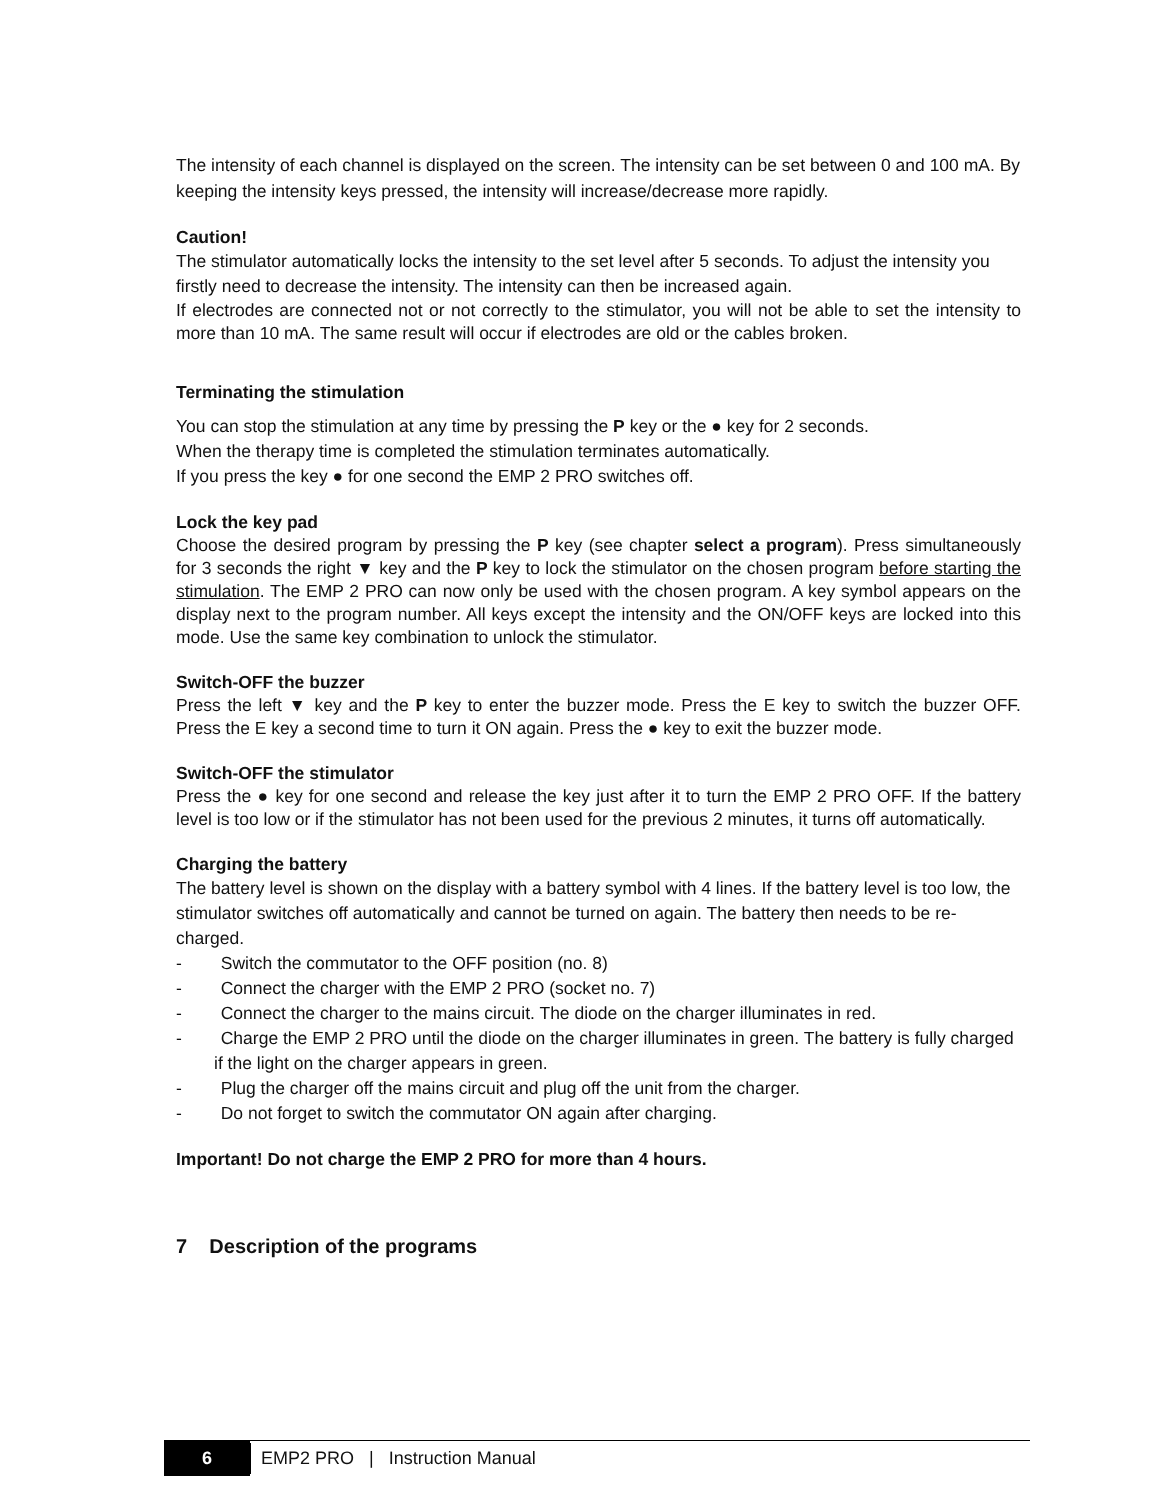The intensity of each channel is displayed on the screen. The intensity can be set between 0 and 100 mA. By keeping the intensity keys pressed, the intensity will increase/decrease more rapidly.
Caution!
The stimulator automatically locks the intensity to the set level after 5 seconds. To adjust the intensity you firstly need to decrease the intensity. The intensity can then be increased again.
If electrodes are connected not or not correctly to the stimulator, you will not be able to set the intensity to more than 10 mA. The same result will occur if electrodes are old or the cables broken.
Terminating the stimulation
You can stop the stimulation at any time by pressing the P key or the ● key for 2 seconds.
When the therapy time is completed the stimulation terminates automatically.
If you press the key ● for one second the EMP 2 PRO switches off.
Lock the key pad
Choose the desired program by pressing the P key (see chapter select a program). Press simultaneously for 3 seconds the right ▼ key and the P key to lock the stimulator on the chosen program before starting the stimulation. The EMP 2 PRO can now only be used with the chosen program. A key symbol appears on the display next to the program number. All keys except the intensity and the ON/OFF keys are locked into this mode. Use the same key combination to unlock the stimulator.
Switch-OFF the buzzer
Press the left ▼ key and the P key to enter the buzzer mode. Press the E key to switch the buzzer OFF. Press the E key a second time to turn it ON again. Press the ● key to exit the buzzer mode.
Switch-OFF the stimulator
Press the ● key for one second and release the key just after it to turn the EMP 2 PRO OFF. If the battery level is too low or if the stimulator has not been used for the previous 2 minutes, it turns off automatically.
Charging the battery
The battery level is shown on the display with a battery symbol with 4 lines. If the battery level is too low, the stimulator switches off automatically and cannot be turned on again. The battery then needs to be re-charged.
- Switch the commutator to the OFF position (no. 8)
- Connect the charger with the EMP 2 PRO (socket no. 7)
- Connect the charger to the mains circuit. The diode on the charger illuminates in red.
- Charge the EMP 2 PRO until the diode on the charger illuminates in green. The battery is fully charged if the light on the charger appears in green.
- Plug the charger off the mains circuit and plug off the unit from the charger.
- Do not forget to switch the commutator ON again after charging.
Important! Do not charge the EMP 2 PRO for more than 4 hours.
7 Description of the programs
6 EMP2 PRO | Instruction Manual